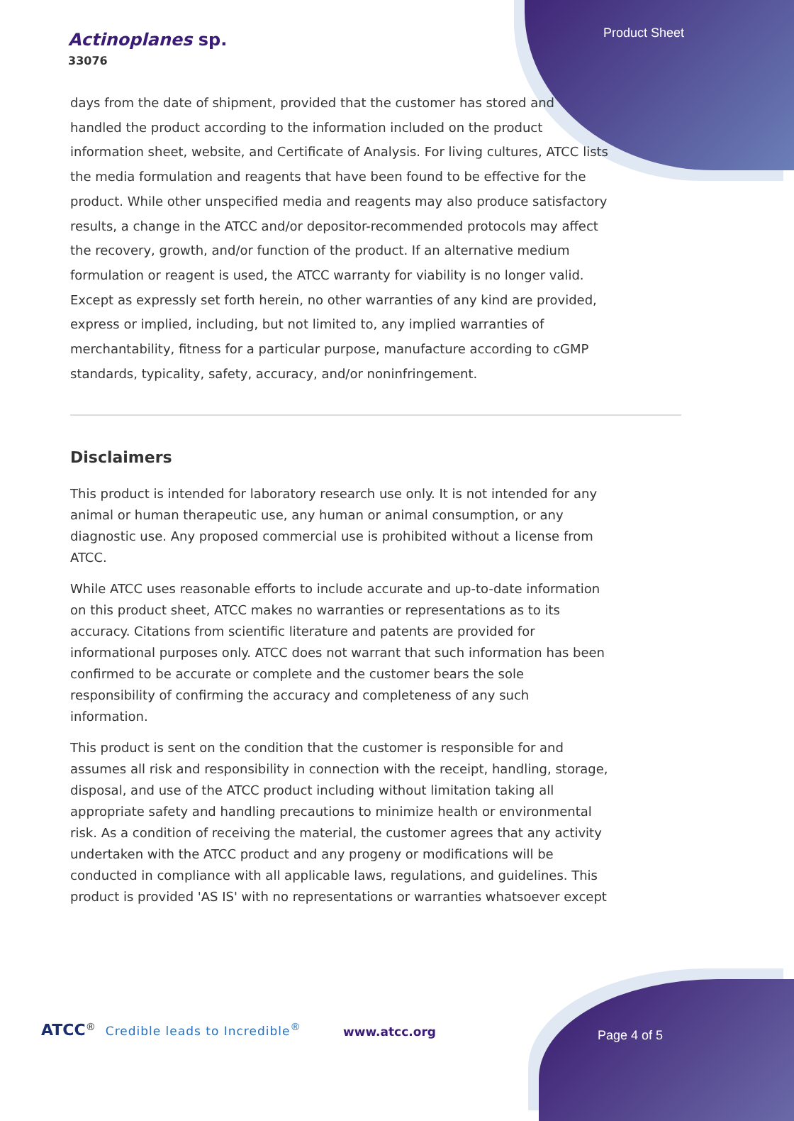Actinoplanes sp.
33076
Product Sheet
days from the date of shipment, provided that the customer has stored and handled the product according to the information included on the product information sheet, website, and Certificate of Analysis. For living cultures, ATCC lists the media formulation and reagents that have been found to be effective for the product. While other unspecified media and reagents may also produce satisfactory results, a change in the ATCC and/or depositor-recommended protocols may affect the recovery, growth, and/or function of the product. If an alternative medium formulation or reagent is used, the ATCC warranty for viability is no longer valid. Except as expressly set forth herein, no other warranties of any kind are provided, express or implied, including, but not limited to, any implied warranties of merchantability, fitness for a particular purpose, manufacture according to cGMP standards, typicality, safety, accuracy, and/or noninfringement.
Disclaimers
This product is intended for laboratory research use only. It is not intended for any animal or human therapeutic use, any human or animal consumption, or any diagnostic use. Any proposed commercial use is prohibited without a license from ATCC.
While ATCC uses reasonable efforts to include accurate and up-to-date information on this product sheet, ATCC makes no warranties or representations as to its accuracy. Citations from scientific literature and patents are provided for informational purposes only. ATCC does not warrant that such information has been confirmed to be accurate or complete and the customer bears the sole responsibility of confirming the accuracy and completeness of any such information.
This product is sent on the condition that the customer is responsible for and assumes all risk and responsibility in connection with the receipt, handling, storage, disposal, and use of the ATCC product including without limitation taking all appropriate safety and handling precautions to minimize health or environmental risk. As a condition of receiving the material, the customer agrees that any activity undertaken with the ATCC product and any progeny or modifications will be conducted in compliance with all applicable laws, regulations, and guidelines. This product is provided 'AS IS' with no representations or warranties whatsoever except
ATCC<sup>®</sup> Credible leads to Incredible<sup>®</sup>
www.atcc.org Page 4 of 5